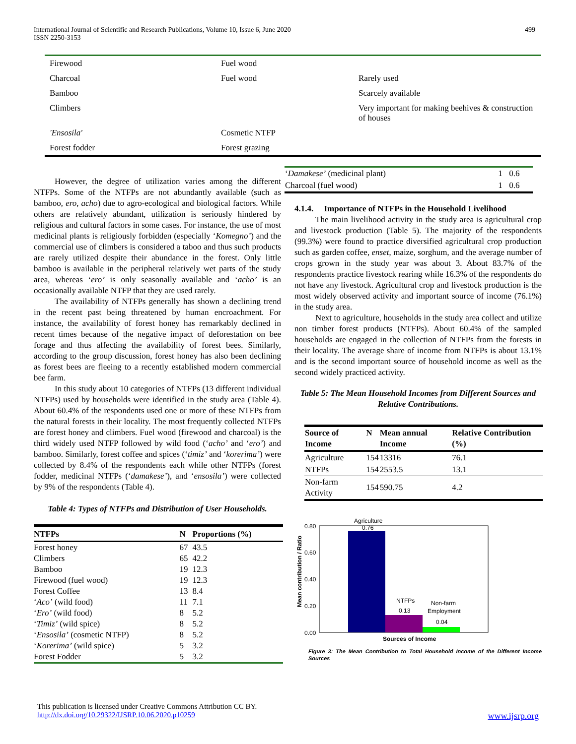International Journal of Scientific and Research Publications, Volume 10, Issue 6, June 2020
ISSN 2250-3153
499
| Firewood | Fuel wood | |
| Charcoal | Fuel wood | Rarely used |
| Bamboo | | Scarcely available |
| Climbers | | Very important for making beehives & construction of houses |
| 'Ensosila' | Cosmetic NTFP | |
| Forest fodder | Forest grazing | |
However, the degree of utilization varies among the different NTFPs. Some of the NTFPs are not abundantly available (such as bamboo, ero, acho) due to agro-ecological and biological factors. While others are relatively abundant, utilization is seriously hindered by religious and cultural factors in some cases. For instance, the use of most medicinal plants is religiously forbidden (especially ‘Komegno’) and the commercial use of climbers is considered a taboo and thus such products are rarely utilized despite their abundance in the forest. Only little bamboo is available in the peripheral relatively wet parts of the study area, whereas ‘ero’ is only seasonally available and ‘acho’ is an occasionally available NTFP that they are used rarely.
The availability of NTFPs generally has shown a declining trend in the recent past being threatened by human encroachment. For instance, the availability of forest honey has remarkably declined in recent times because of the negative impact of deforestation on bee forage and thus affecting the availability of forest bees. Similarly, according to the group discussion, forest honey has also been declining as forest bees are fleeing to a recently established modern commercial bee farm.
In this study about 10 categories of NTFPs (13 different individual NTFPs) used by households were identified in the study area (Table 4). About 60.4% of the respondents used one or more of these NTFPs from the natural forests in their locality. The most frequently collected NTFPs are forest honey and climbers. Fuel wood (firewood and charcoal) is the third widely used NTFP followed by wild food (‘acho’ and ‘ero’) and bamboo. Similarly, forest coffee and spices (‘timiz’ and ‘korerima’) were collected by 8.4% of the respondents each while other NTFPs (forest fodder, medicinal NTFPs (‘damakese’), and ‘ensosila’) were collected by 9% of the respondents (Table 4).
Table 4: Types of NTFPs and Distribution of User Households.
| NTFPs | N | Proportions (%) |
| --- | --- | --- |
| Forest honey | 67 | 43.5 |
| Climbers | 65 | 42.2 |
| Bamboo | 19 | 12.3 |
| Firewood (fuel wood) | 19 | 12.3 |
| Forest Coffee | 13 | 8.4 |
| ‘ Aco’ (wild food) | 11 | 7.1 |
| ‘ Ero’ (wild food) | 8 | 5.2 |
| ‘ Timiz’ (wild spice) | 8 | 5.2 |
| ‘ Ensosila’ (cosmetic NTFP) | 8 | 5.2 |
| ‘ Korerima’ (wild spice) | 5 | 3.2 |
| Forest Fodder | 5 | 3.2 |
| ‘ Damakese’ (medicinal plant) | 1 | 0.6 |
| Charcoal (fuel wood) | 1 | 0.6 |
4.1.4. Importance of NTFPs in the Household Livelihood
The main livelihood activity in the study area is agricultural crop and livestock production (Table 5). The majority of the respondents (99.3%) were found to practice diversified agricultural crop production such as garden coffee, enset, maize, sorghum, and the average number of crops grown in the study year was about 3. About 83.7% of the respondents practice livestock rearing while 16.3% of the respondents do not have any livestock. Agricultural crop and livestock production is the most widely observed activity and important source of income (76.1%) in the study area.
Next to agriculture, households in the study area collect and utilize non timber forest products (NTFPs). About 60.4% of the sampled households are engaged in the collection of NTFPs from the forests in their locality. The average share of income from NTFPs is about 13.1% and is the second important source of household income as well as the second widely practiced activity.
Table 5: The Mean Household Incomes from Different Sources and Relative Contributions.
| Source of Income | N | Mean annual Income | Relative Contribution (%) |
| --- | --- | --- | --- |
| Agriculture | 154 | 13316 | 76.1 |
| NTFPs | 154 | 2553.5 | 13.1 |
| Non-farm Activity | 154 | 590.75 | 4.2 |
Mean contribution / Ratio
0.80
0.60
0.40
0.20
0.00
Agriculture
0.76
NTFPs
0.13
Non-farm
Employment
0.04
Sources of Income
Figure 3: The Mean Contribution to Total Household Income of the Different Income Sources
This publication is licensed under Creative Commons Attribution CC BY.
http://dx.doi.org/10.29322/IJSRP.10.06.2020.p10259 www.ijsrp.org